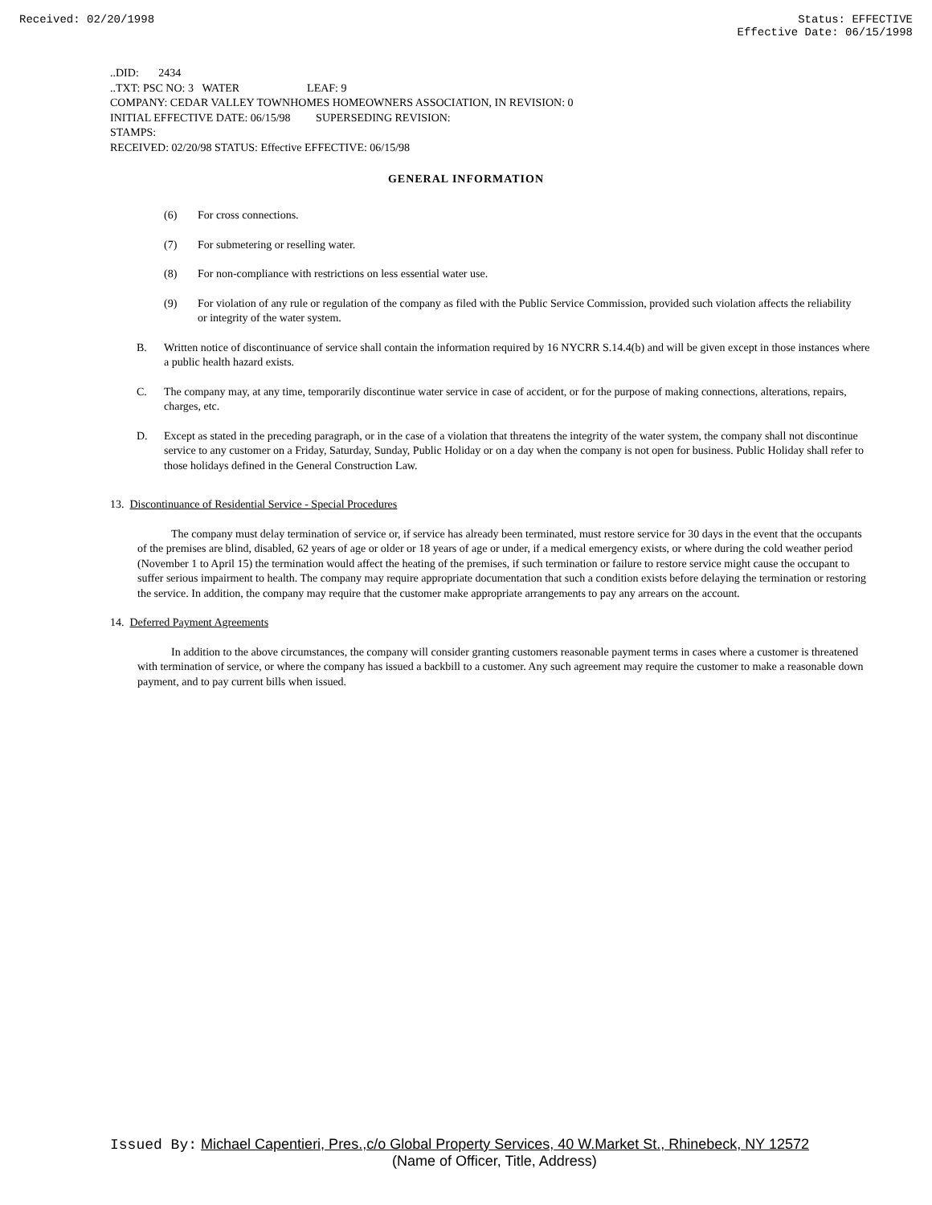Received: 02/20/1998 Status: EFFECTIVE
Effective Date: 06/15/1998
..DID: 2434
..TXT: PSC NO: 3 WATER LEAF: 9
COMPANY: CEDAR VALLEY TOWNHOMES HOMEOWNERS ASSOCIATION, IN REVISION: 0
INITIAL EFFECTIVE DATE: 06/15/98 SUPERSEDING REVISION:
STAMPS:
RECEIVED: 02/20/98 STATUS: Effective EFFECTIVE: 06/15/98
GENERAL INFORMATION
(6) For cross connections.
(7) For submetering or reselling water.
(8) For non-compliance with restrictions on less essential water use.
(9) For violation of any rule or regulation of the company as filed with the Public Service Commission, provided such violation affects the reliability or integrity of the water system.
B. Written notice of discontinuance of service shall contain the information required by 16 NYCRR S.14.4(b) and will be given except in those instances where a public health hazard exists.
C. The company may, at any time, temporarily discontinue water service in case of accident, or for the purpose of making connections, alterations, repairs, charges, etc.
D. Except as stated in the preceding paragraph, or in the case of a violation that threatens the integrity of the water system, the company shall not discontinue service to any customer on a Friday, Saturday, Sunday, Public Holiday or on a day when the company is not open for business. Public Holiday shall refer to those holidays defined in the General Construction Law.
13. Discontinuance of Residential Service - Special Procedures
The company must delay termination of service or, if service has already been terminated, must restore service for 30 days in the event that the occupants of the premises are blind, disabled, 62 years of age or older or 18 years of age or under, if a medical emergency exists, or where during the cold weather period (November 1 to April 15) the termination would affect the heating of the premises, if such termination or failure to restore service might cause the occupant to suffer serious impairment to health. The company may require appropriate documentation that such a condition exists before delaying the termination or restoring the service. In addition, the company may require that the customer make appropriate arrangements to pay any arrears on the account.
14. Deferred Payment Agreements
In addition to the above circumstances, the company will consider granting customers reasonable payment terms in cases where a customer is threatened with termination of service, or where the company has issued a backbill to a customer. Any such agreement may require the customer to make a reasonable down payment, and to pay current bills when issued.
Issued By: Michael Capentieri, Pres.,c/o Global Property Services, 40 W.Market St., Rhinebeck, NY 12572
(Name of Officer, Title, Address)